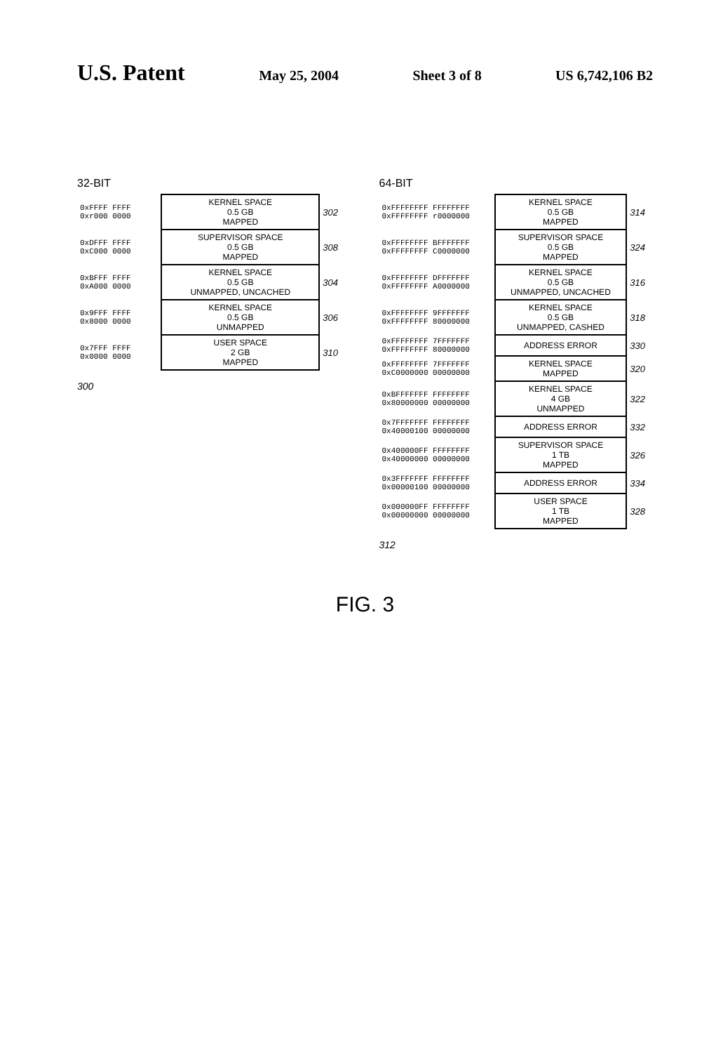U.S. Patent May 25, 2004 Sheet 3 of 8 US 6,742,106 B2
32-BIT
| 0xFFFF FFFF 0xr000 0000 | KERNEL SPACE 0.5 GB MAPPED | 302 |
| 0xDFFF FFFF 0xC000 0000 | SUPERVISOR SPACE 0.5 GB MAPPED | 308 |
| 0xBFFF FFFF 0xA000 0000 | KERNEL SPACE 0.5 GB UNMAPPED, UNCACHED | 304 |
| 0x9FFF FFFF 0x8000 0000 | KERNEL SPACE 0.5 GB UNMAPPED | 306 |
| 0x7FFF FFFF 0x0000 0000 | USER SPACE 2 GB MAPPED | 310 |
300
64-BIT
| 0xFFFFFFFF FFFFFFFF 0xFFFFFFFF r0000000 | KERNEL SPACE 0.5 GB MAPPED | 314 |
| 0xFFFFFFFF BFFFFFFF 0xFFFFFFFF C0000000 | SUPERVISOR SPACE 0.5 GB MAPPED | 324 |
| 0xFFFFFFFF DFFFFFFF 0xFFFFFFFF A0000000 | KERNEL SPACE 0.5 GB UNMAPPED, UNCACHED | 316 |
| 0xFFFFFFFF 9FFFFFFF 0xFFFFFFFF 80000000 | KERNEL SPACE 0.5 GB UNMAPPED, CASHED | 318 |
| 0xFFFFFFFF 7FFFFFFF 0xFFFFFFFF 80000000 | ADDRESS ERROR | 330 |
| 0xFFFFFFFF 7FFFFFFF 0xC0000000 00000000 | KERNEL SPACE MAPPED | 320 |
| 0xBFFFFFFF FFFFFFFF 0x80000000 00000000 | KERNEL SPACE 4 GB UNMAPPED | 322 |
| 0x7FFFFFFF FFFFFFFF 0x40000100 00000000 | ADDRESS ERROR | 332 |
| 0x400000FF FFFFFFFF 0x40000000 00000000 | SUPERVISOR SPACE 1 TB MAPPED | 326 |
| 0x3FFFFFFF FFFFFFFF 0x00000100 00000000 | ADDRESS ERROR | 334 |
| 0x000000FF FFFFFFFF 0x00000000 00000000 | USER SPACE 1 TB MAPPED | 328 |
312
FIG. 3